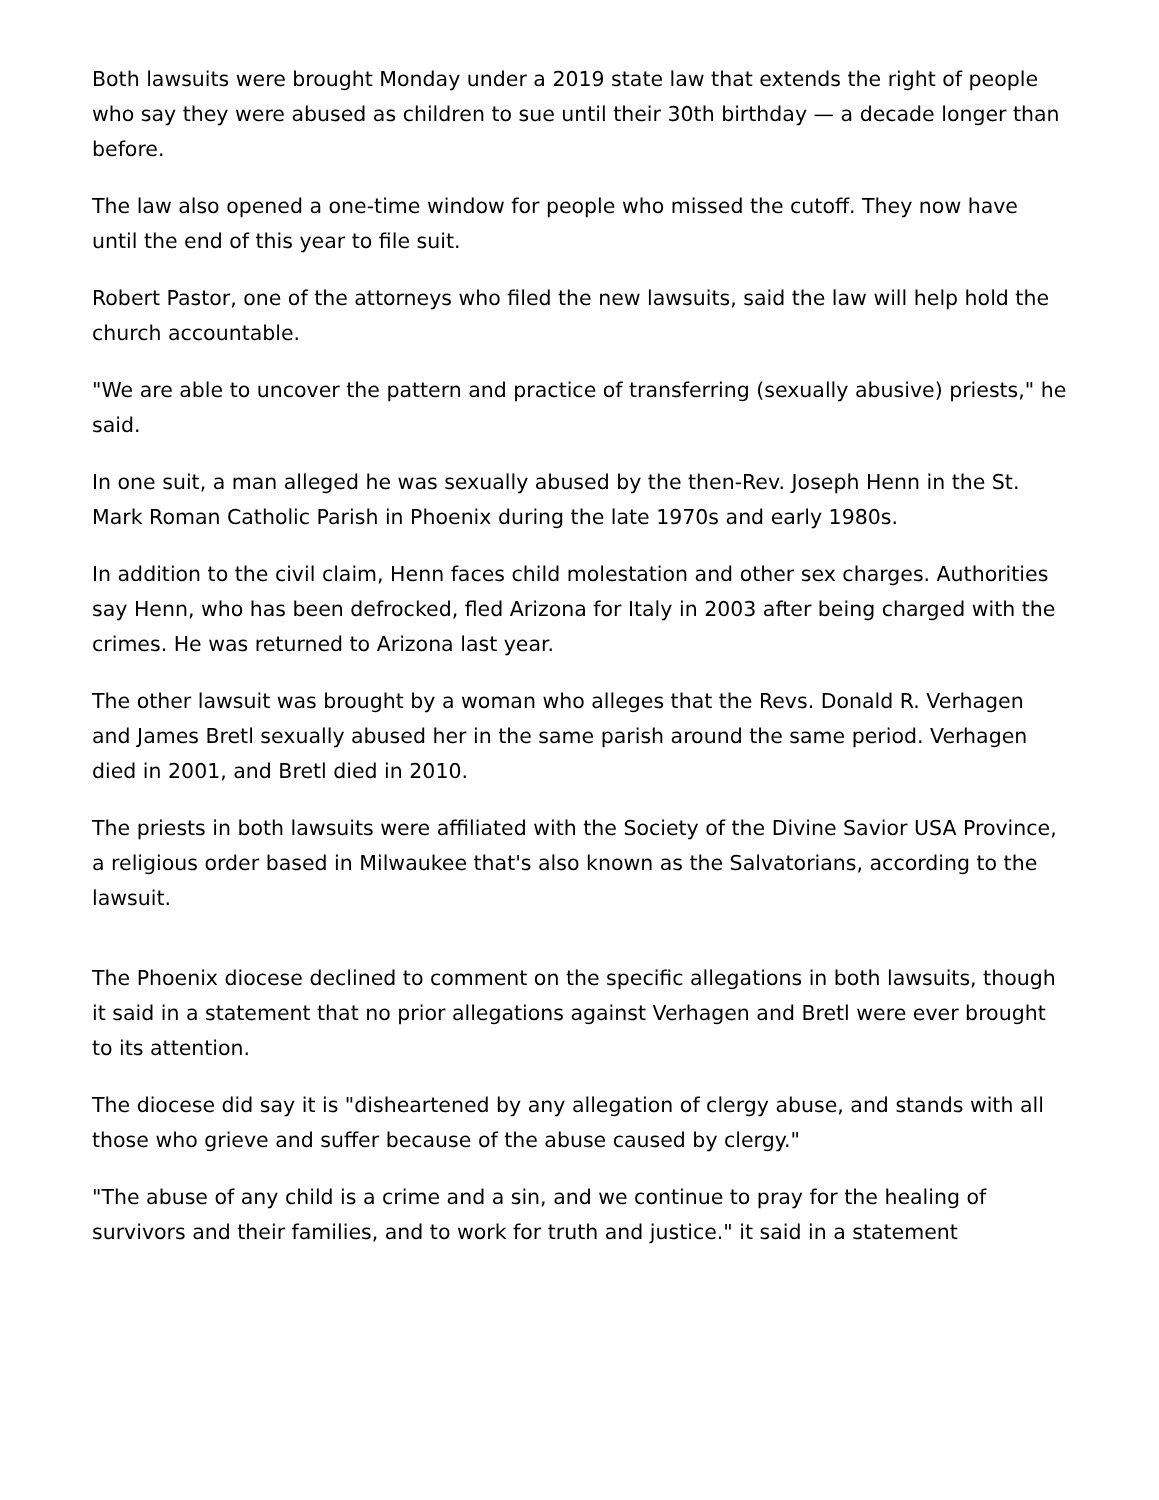Both lawsuits were brought Monday under a 2019 state law that extends the right of people who say they were abused as children to sue until their 30th birthday — a decade longer than before.
The law also opened a one-time window for people who missed the cutoff. They now have until the end of this year to file suit.
Robert Pastor, one of the attorneys who filed the new lawsuits, said the law will help hold the church accountable.
"We are able to uncover the pattern and practice of transferring (sexually abusive) priests," he said.
In one suit, a man alleged he was sexually abused by the then-Rev. Joseph Henn in the St. Mark Roman Catholic Parish in Phoenix during the late 1970s and early 1980s.
In addition to the civil claim, Henn faces child molestation and other sex charges. Authorities say Henn, who has been defrocked, fled Arizona for Italy in 2003 after being charged with the crimes. He was returned to Arizona last year.
The other lawsuit was brought by a woman who alleges that the Revs. Donald R. Verhagen and James Bretl sexually abused her in the same parish around the same period. Verhagen died in 2001, and Bretl died in 2010.
The priests in both lawsuits were affiliated with the Society of the Divine Savior USA Province, a religious order based in Milwaukee that's also known as the Salvatorians, according to the lawsuit.
The Phoenix diocese declined to comment on the specific allegations in both lawsuits, though it said in a statement that no prior allegations against Verhagen and Bretl were ever brought to its attention.
The diocese did say it is "disheartened by any allegation of clergy abuse, and stands with all those who grieve and suffer because of the abuse caused by clergy."
"The abuse of any child is a crime and a sin, and we continue to pray for the healing of survivors and their families, and to work for truth and justice." it said in a statement